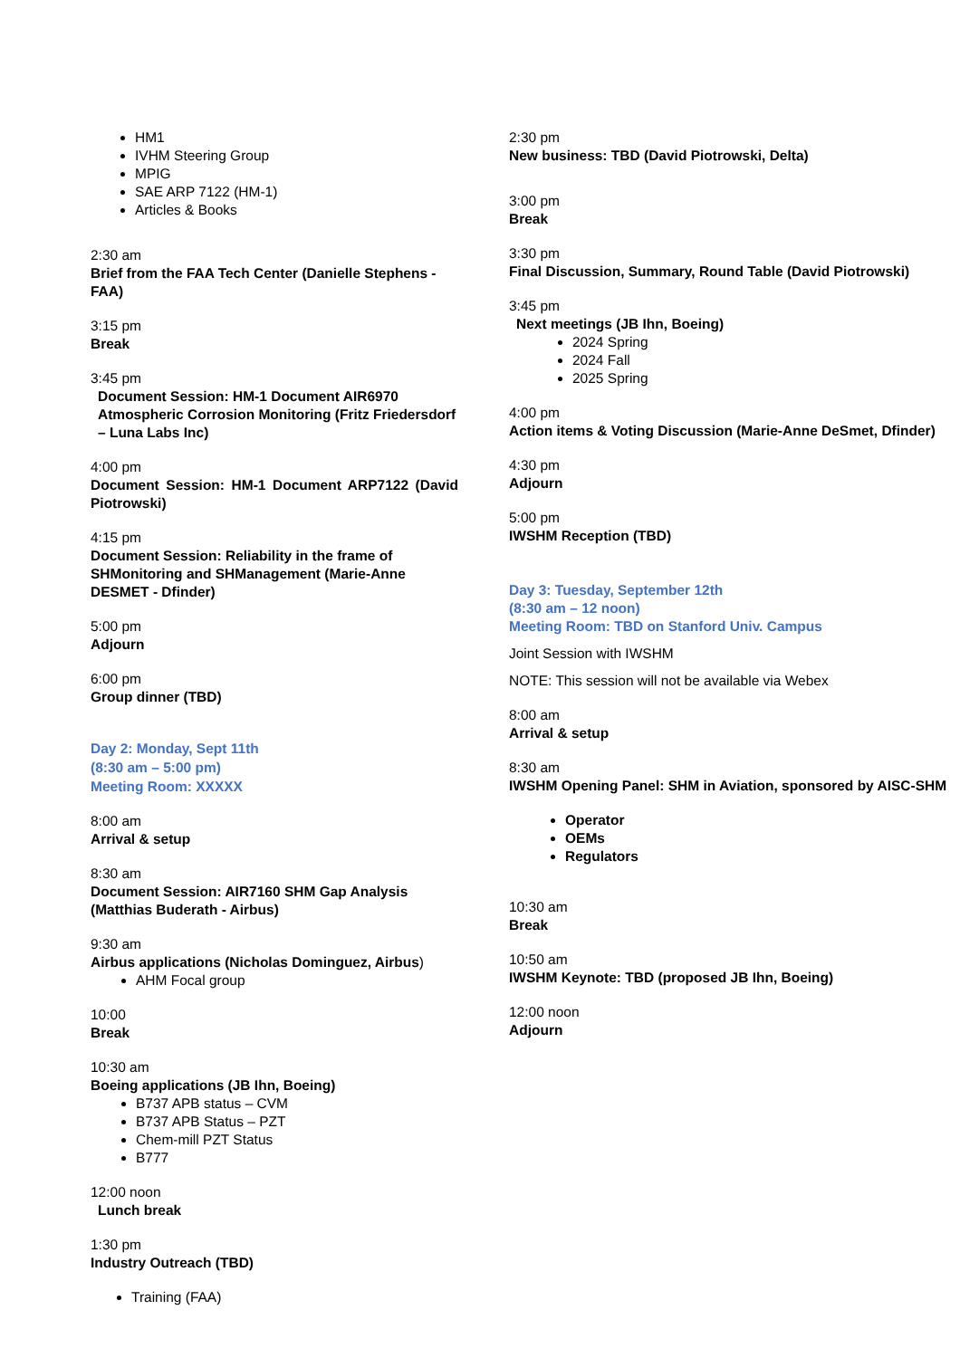HM1
IVHM Steering Group
MPIG
SAE ARP 7122 (HM-1)
Articles & Books
2:30 am
Brief from the FAA Tech Center (Danielle Stephens - FAA)
3:15 pm
Break
3:45 pm
Document Session: HM-1 Document AIR6970 Atmospheric Corrosion Monitoring (Fritz Friedersdorf – Luna Labs Inc)
4:00 pm
Document Session: HM-1 Document ARP7122 (David Piotrowski)
4:15 pm
Document Session: Reliability in the frame of SHMonitoring and SHManagement (Marie-Anne DESMET - Dfinder)
5:00 pm
Adjourn
6:00 pm
Group dinner (TBD)
Day 2: Monday, Sept 11th
(8:30 am – 5:00 pm)
Meeting Room: XXXXX
8:00 am
Arrival & setup
8:30 am
Document Session: AIR7160 SHM Gap Analysis (Matthias Buderath - Airbus)
9:30 am
Airbus applications (Nicholas Dominguez, Airbus)
AHM Focal group
10:00
Break
10:30 am
Boeing applications (JB Ihn, Boeing)
B737 APB status – CVM
B737 APB Status – PZT
Chem-mill PZT Status
B777
12:00 noon
Lunch break
1:30 pm
Industry Outreach (TBD)
Training (FAA)
2:30 pm
New business: TBD (David Piotrowski, Delta)
3:00 pm
Break
3:30 pm
Final Discussion, Summary, Round Table (David Piotrowski)
3:45 pm
Next meetings (JB Ihn, Boeing)
2024 Spring
2024 Fall
2025 Spring
4:00 pm
Action items & Voting Discussion (Marie-Anne DeSmet, Dfinder)
4:30 pm
Adjourn
5:00 pm
IWSHM Reception (TBD)
Day 3: Tuesday, September 12th
(8:30 am – 12 noon)
Meeting Room: TBD on Stanford Univ. Campus
Joint Session with IWSHM
NOTE: This session will not be available via Webex
8:00 am
Arrival & setup
8:30 am
IWSHM Opening Panel: SHM in Aviation, sponsored by AISC-SHM
Operator
OEMs
Regulators
10:30 am
Break
10:50 am
IWSHM Keynote: TBD (proposed JB Ihn, Boeing)
12:00 noon
Adjourn